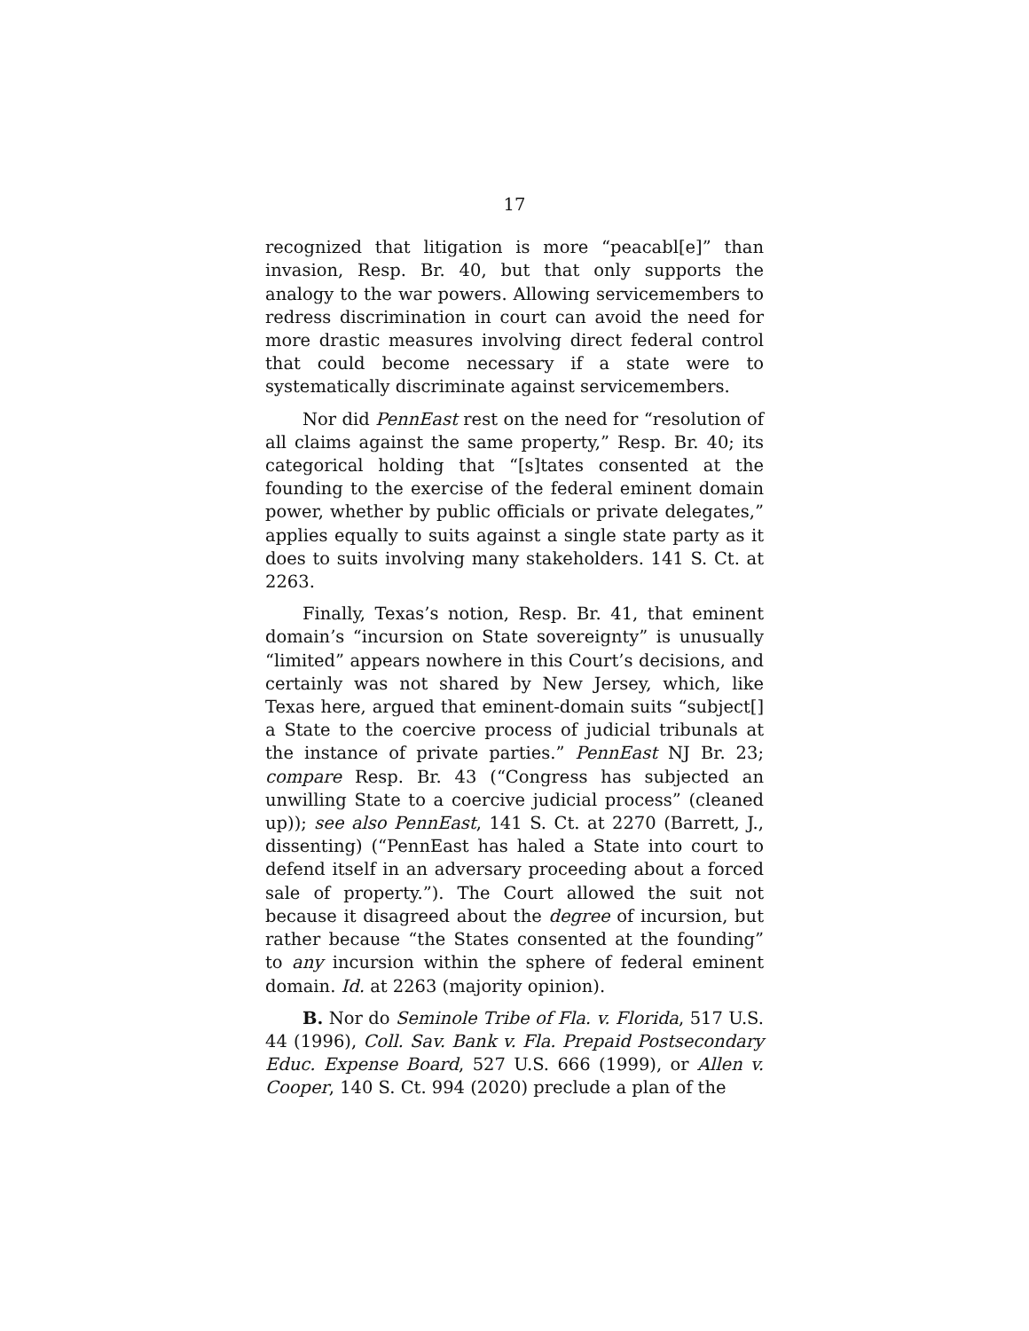17
recognized that litigation is more “peacabl[e]” than invasion, Resp. Br. 40, but that only supports the analogy to the war powers. Allowing servicemembers to redress discrimination in court can avoid the need for more drastic measures involving direct federal control that could become necessary if a state were to systematically discriminate against servicemembers.
Nor did PennEast rest on the need for “resolution of all claims against the same property,” Resp. Br. 40; its categorical holding that “[s]tates consented at the founding to the exercise of the federal eminent domain power, whether by public officials or private delegates,” applies equally to suits against a single state party as it does to suits involving many stakeholders. 141 S. Ct. at 2263.
Finally, Texas’s notion, Resp. Br. 41, that eminent domain’s “incursion on State sovereignty” is unusually “limited” appears nowhere in this Court’s decisions, and certainly was not shared by New Jersey, which, like Texas here, argued that eminent-domain suits “subject[] a State to the coercive process of judicial tribunals at the instance of private parties.” PennEast NJ Br. 23; compare Resp. Br. 43 (“Congress has subjected an unwilling State to a coercive judicial process” (cleaned up)); see also PennEast, 141 S. Ct. at 2270 (Barrett, J., dissenting) (“PennEast has haled a State into court to defend itself in an adversary proceeding about a forced sale of property.”). The Court allowed the suit not because it disagreed about the degree of incursion, but rather because “the States consented at the founding” to any incursion within the sphere of federal eminent domain. Id. at 2263 (majority opinion).
B. Nor do Seminole Tribe of Fla. v. Florida, 517 U.S. 44 (1996), Coll. Sav. Bank v. Fla. Prepaid Postsecondary Educ. Expense Board, 527 U.S. 666 (1999), or Allen v. Cooper, 140 S. Ct. 994 (2020) preclude a plan of the